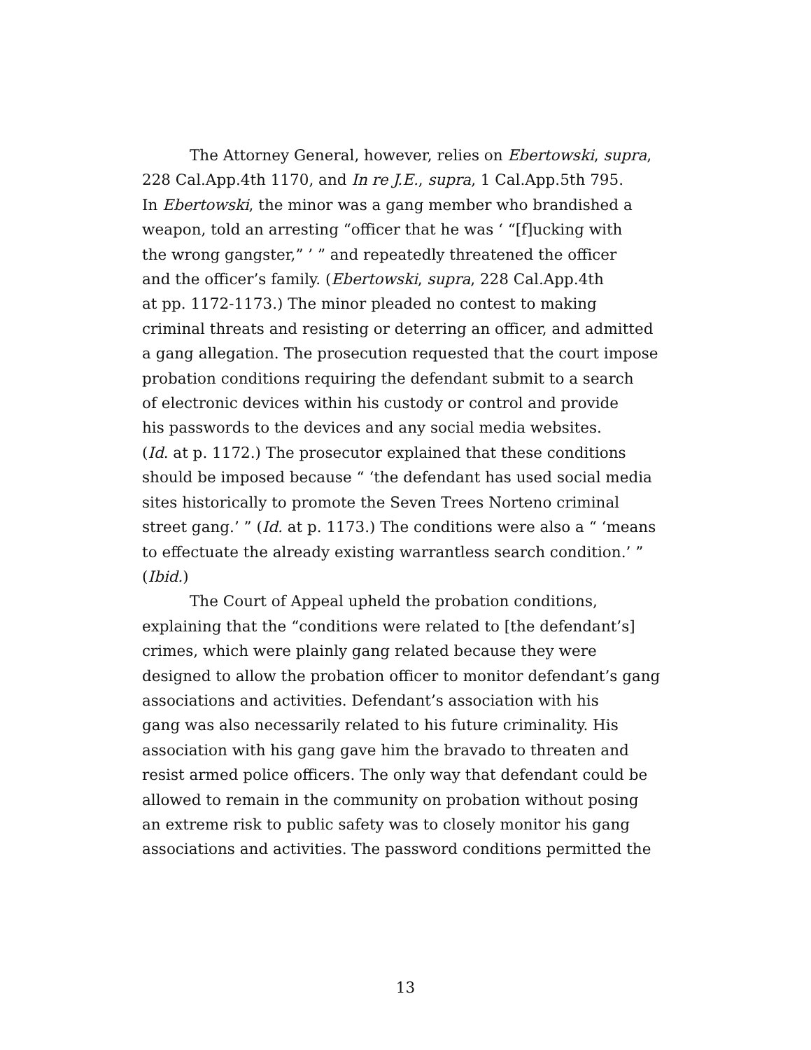The Attorney General, however, relies on Ebertowski, supra,
228 Cal.App.4th 1170, and In re J.E., supra, 1 Cal.App.5th 795.
In Ebertowski, the minor was a gang member who brandished a
weapon, told an arresting “officer that he was ‘ “[f]ucking with
the wrong gangster,” ’ ” and repeatedly threatened the officer
and the officer’s family. (Ebertowski, supra, 228 Cal.App.4th
at pp. 1172-1173.) The minor pleaded no contest to making
criminal threats and resisting or deterring an officer, and admitted
a gang allegation. The prosecution requested that the court impose
probation conditions requiring the defendant submit to a search
of electronic devices within his custody or control and provide
his passwords to the devices and any social media websites.
(Id. at p. 1172.) The prosecutor explained that these conditions
should be imposed because “ ‘the defendant has used social media
sites historically to promote the Seven Trees Norteno criminal
street gang.’ ” (Id. at p. 1173.) The conditions were also a “ ‘means
to effectuate the already existing warrantless search condition.’ ”
(Ibid.)
The Court of Appeal upheld the probation conditions,
explaining that the “conditions were related to [the defendant’s]
crimes, which were plainly gang related because they were
designed to allow the probation officer to monitor defendant’s gang
associations and activities. Defendant’s association with his
gang was also necessarily related to his future criminality. His
association with his gang gave him the bravado to threaten and
resist armed police officers. The only way that defendant could be
allowed to remain in the community on probation without posing
an extreme risk to public safety was to closely monitor his gang
associations and activities. The password conditions permitted the
13